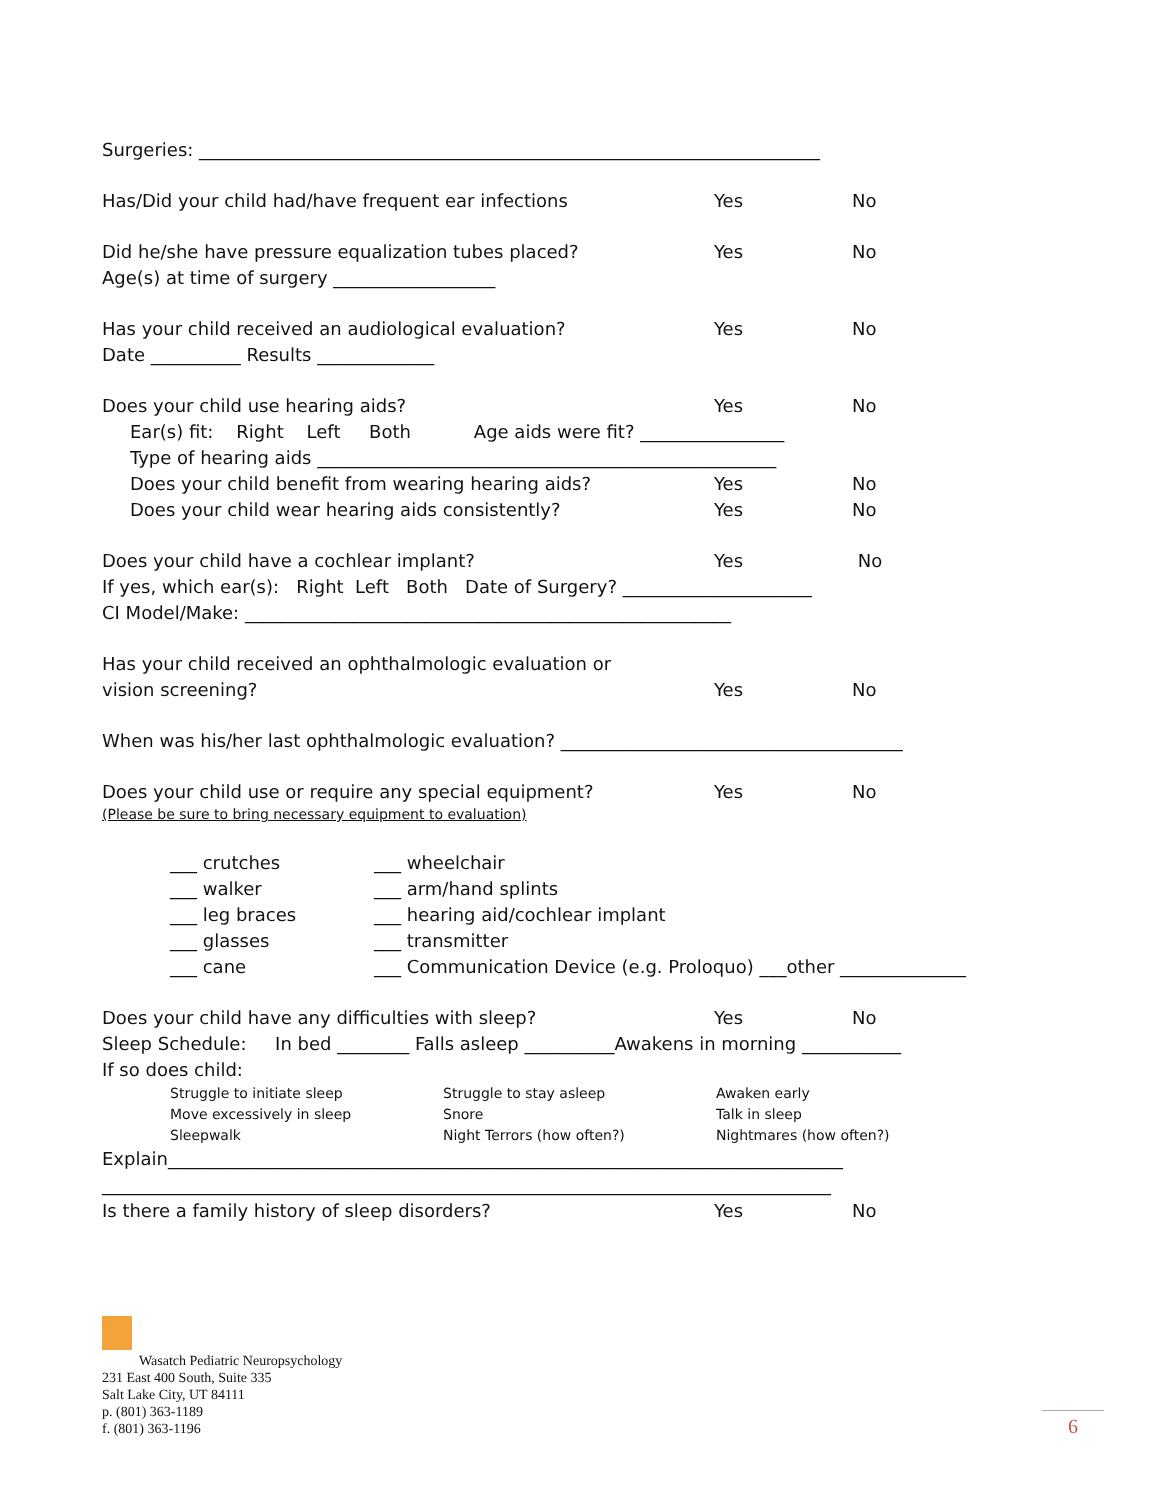Surgeries: _____________________________________________________________________
Has/Did your child had/have frequent ear infections Yes No
Did he/she have pressure equalization tubes placed? Yes No
Age(s) at time of surgery __________________
Has your child received an audiological evaluation? Yes No
Date __________ Results _____________
Does your child use hearing aids? Yes No
Ear(s) fit: Right Left Both Age aids were fit? ________________
Type of hearing aids ___________________________________________________
Does your child benefit from wearing hearing aids? Yes No
Does your child wear hearing aids consistently? Yes No
Does your child have a cochlear implant? Yes No
If yes, which ear(s): Right Left Both Date of Surgery? _____________________
CI Model/Make: ______________________________________________________
Has your child received an ophthalmologic evaluation or
vision screening? Yes No
When was his/her last ophthalmologic evaluation? ______________________________________
Does your child use or require any special equipment? Yes No
(Please be sure to bring necessary equipment to evaluation)
___ crutches ___ wheelchair
___ walker ___ arm/hand splints
___ leg braces ___ hearing aid/cochlear implant
___ glasses ___ transmitter
___ cane ___ Communication Device (e.g. Proloquo) ___other ______________
Does your child have any difficulties with sleep? Yes No
Sleep Schedule: In bed ________ Falls asleep __________Awakens in morning ___________
If so does child:
Struggle to initiate sleep Struggle to stay asleep Awaken early
Move excessively in sleep Snore Talk in sleep
Sleepwalk Night Terrors (how often?) Nightmares (how often?)
Explain___________________________________________________________________________
_________________________________________________________________________________
Is there a family history of sleep disorders? Yes No
Wasatch Pediatric Neuropsychology
231 East 400 South, Suite 335
Salt Lake City, UT 84111
p. (801) 363-1189
f. (801) 363-1196
6